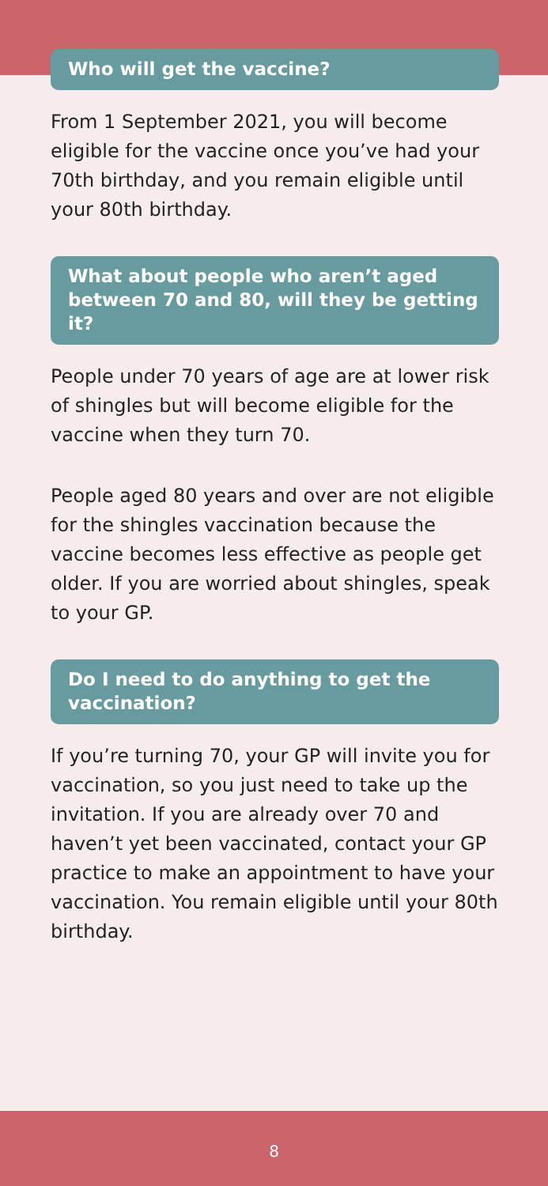Who will get the vaccine?
From 1 September 2021, you will become eligible for the vaccine once you’ve had your 70th birthday, and you remain eligible until your 80th birthday.
What about people who aren’t aged between 70 and 80, will they be getting it?
People under 70 years of age are at lower risk of shingles but will become eligible for the vaccine when they turn 70.
People aged 80 years and over are not eligible for the shingles vaccination because the vaccine becomes less effective as people get older. If you are worried about shingles, speak to your GP.
Do I need to do anything to get the vaccination?
If you’re turning 70, your GP will invite you for vaccination, so you just need to take up the invitation. If you are already over 70 and haven’t yet been vaccinated, contact your GP practice to make an appointment to have your vaccination. You remain eligible until your 80th birthday.
8